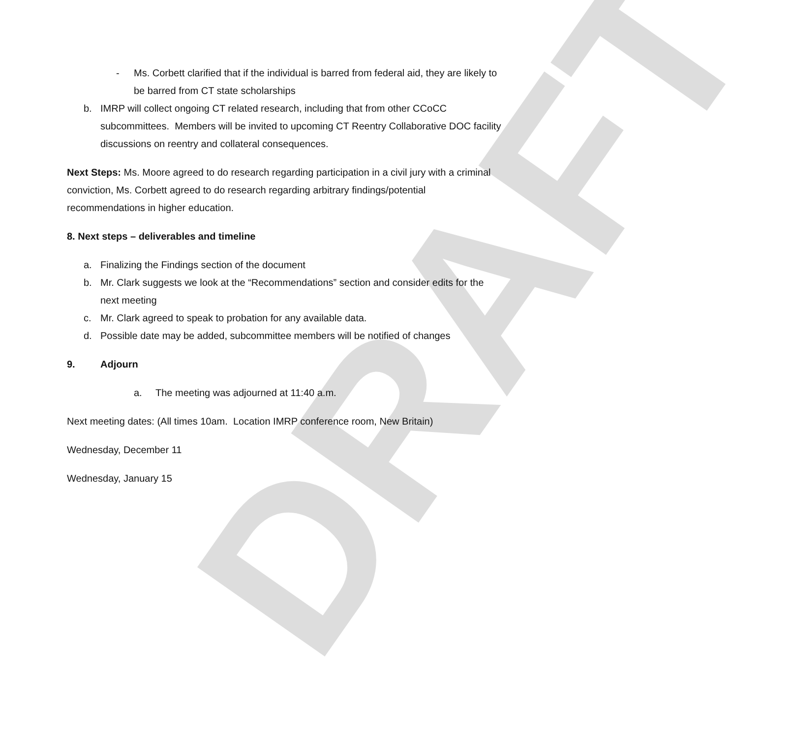DRAFT
- Ms. Corbett clarified that if the individual is barred from federal aid, they are likely to be barred from CT state scholarships
b. IMRP will collect ongoing CT related research, including that from other CCoCC subcommittees. Members will be invited to upcoming CT Reentry Collaborative DOC facility discussions on reentry and collateral consequences.
Next Steps: Ms. Moore agreed to do research regarding participation in a civil jury with a criminal conviction, Ms. Corbett agreed to do research regarding arbitrary findings/potential recommendations in higher education.
8. Next steps – deliverables and timeline
a. Finalizing the Findings section of the document
b. Mr. Clark suggests we look at the “Recommendations” section and consider edits for the next meeting
c. Mr. Clark agreed to speak to probation for any available data.
d. Possible date may be added, subcommittee members will be notified of changes
9. Adjourn
a. The meeting was adjourned at 11:40 a.m.
Next meeting dates: (All times 10am. Location IMRP conference room, New Britain)
Wednesday, December 11
Wednesday, January 15